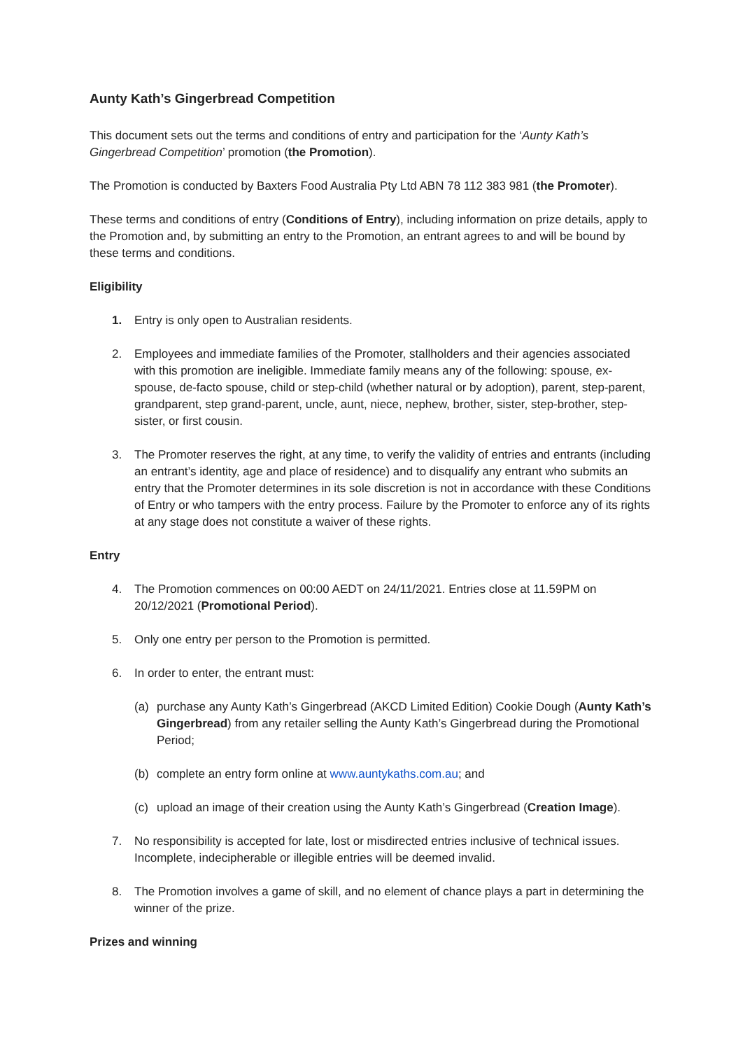Aunty Kath’s Gingerbread Competition
This document sets out the terms and conditions of entry and participation for the ‘Aunty Kath’s Gingerbread Competition’ promotion (the Promotion).
The Promotion is conducted by Baxters Food Australia Pty Ltd ABN 78 112 383 981 (the Promoter).
These terms and conditions of entry (Conditions of Entry), including information on prize details, apply to the Promotion and, by submitting an entry to the Promotion, an entrant agrees to and will be bound by these terms and conditions.
Eligibility
1. Entry is only open to Australian residents.
2. Employees and immediate families of the Promoter, stallholders and their agencies associated with this promotion are ineligible. Immediate family means any of the following: spouse, ex-spouse, de-facto spouse, child or step-child (whether natural or by adoption), parent, step-parent, grandparent, step grand-parent, uncle, aunt, niece, nephew, brother, sister, step-brother, step-sister, or first cousin.
3. The Promoter reserves the right, at any time, to verify the validity of entries and entrants (including an entrant’s identity, age and place of residence) and to disqualify any entrant who submits an entry that the Promoter determines in its sole discretion is not in accordance with these Conditions of Entry or who tampers with the entry process. Failure by the Promoter to enforce any of its rights at any stage does not constitute a waiver of these rights.
Entry
4. The Promotion commences on 00:00 AEDT on 24/11/2021. Entries close at 11.59PM on 20/12/2021 (Promotional Period).
5. Only one entry per person to the Promotion is permitted.
6. In order to enter, the entrant must:
(a) purchase any Aunty Kath’s Gingerbread (AKCD Limited Edition) Cookie Dough (Aunty Kath’s Gingerbread) from any retailer selling the Aunty Kath’s Gingerbread during the Promotional Period;
(b) complete an entry form online at www.auntykaths.com.au; and
(c) upload an image of their creation using the Aunty Kath’s Gingerbread (Creation Image).
7. No responsibility is accepted for late, lost or misdirected entries inclusive of technical issues. Incomplete, indecipherable or illegible entries will be deemed invalid.
8. The Promotion involves a game of skill, and no element of chance plays a part in determining the winner of the prize.
Prizes and winning